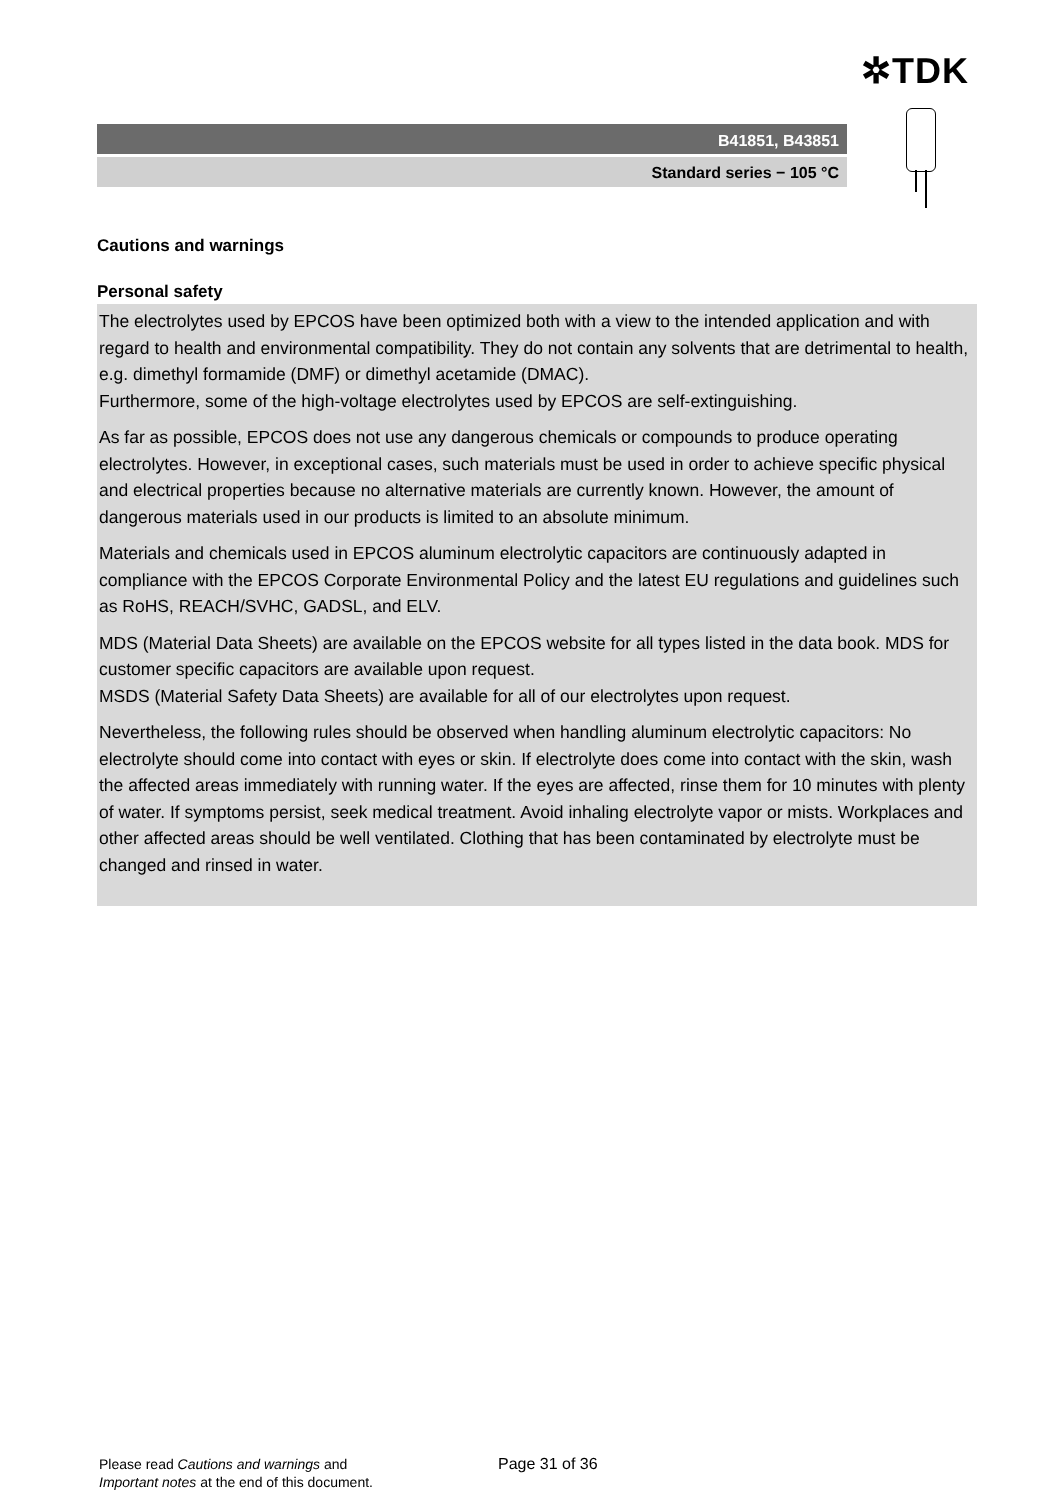✲TDK
B41851, B43851
Standard series − 105 °C
Cautions and warnings
Personal safety
The electrolytes used by EPCOS have been optimized both with a view to the intended application and with regard to health and environmental compatibility. They do not contain any solvents that are detrimental to health, e.g. dimethyl formamide (DMF) or dimethyl acetamide (DMAC).
Furthermore, some of the high-voltage electrolytes used by EPCOS are self-extinguishing.
As far as possible, EPCOS does not use any dangerous chemicals or compounds to produce operating electrolytes. However, in exceptional cases, such materials must be used in order to achieve specific physical and electrical properties because no alternative materials are currently known. However, the amount of dangerous materials used in our products is limited to an absolute minimum.
Materials and chemicals used in EPCOS aluminum electrolytic capacitors are continuously adapted in compliance with the EPCOS Corporate Environmental Policy and the latest EU regulations and guidelines such as RoHS, REACH/SVHC, GADSL, and ELV.
MDS (Material Data Sheets) are available on the EPCOS website for all types listed in the data book. MDS for customer specific capacitors are available upon request.
MSDS (Material Safety Data Sheets) are available for all of our electrolytes upon request.
Nevertheless, the following rules should be observed when handling aluminum electrolytic capacitors: No electrolyte should come into contact with eyes or skin. If electrolyte does come into contact with the skin, wash the affected areas immediately with running water. If the eyes are affected, rinse them for 10 minutes with plenty of water. If symptoms persist, seek medical treatment. Avoid inhaling electrolyte vapor or mists. Workplaces and other affected areas should be well ventilated. Clothing that has been contaminated by electrolyte must be changed and rinsed in water.
Please read Cautions and warnings and
Important notes at the end of this document.
Page 31 of 36